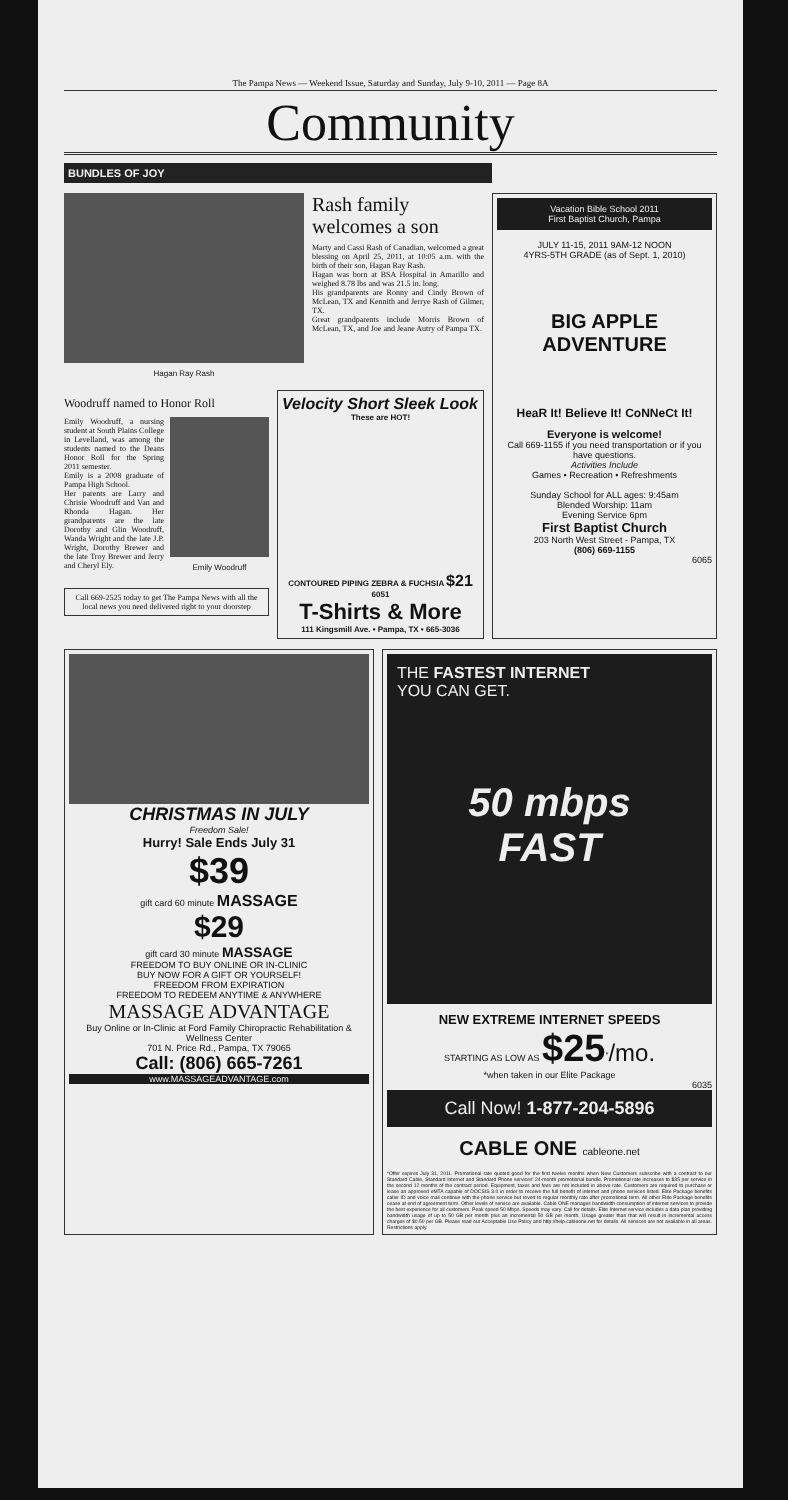The Pampa News — Weekend Issue, Saturday and Sunday, July 9-10, 2011 — Page 8A
Community
BUNDLES OF JOY
Hagan Ray Rash
Rash family welcomes a son
Marty and Cassi Rash of Canadian, welcomed a great blessing on April 25, 2011, at 10:05 a.m. with the birth of their son, Hagan Ray Rash.
Hagan was born at BSA Hospital in Amarillo and weighed 8.78 lbs and was 21.5 in. long.
His grandparents are Ronny and Cindy Brown of McLean, TX and Kennith and Jerrye Rash of Gilmer, TX.
Great grandparents include Morris Brown of McLean, TX, and Joe and Jeane Autry of Pampa TX.
Woodruff named to Honor Roll
Emily Woodruff, a nursing student at South Plains College in Levelland, was among the students named to the Deans Honor Roll for the Spring 2011 semester.
Emily is a 2008 graduate of Pampa High School.
Her parents are Larry and Chrisie Woodruff and Van and Rhonda Hagan. Her grandparents are the late Dorothy and Glin Woodruff, Wanda Wright and the late J.P. Wright, Dorothy Brewer and the late Troy Brewer and Jerry and Cheryl Ely.
Emily Woodruff
Call 669-2525 today to get The Pampa News with all the local news you need delivered right to your doorstep
Velocity Short Sleek Look
These are HOT!
CONTOURED PIPING ZEBRA & FUCHSIA $21
6051
T-Shirts & More
111 Kingsmill Ave. • Pampa, TX • 665-3036
Vacation Bible School 2011
First Baptist Church, Pampa
JULY 11-15, 2011 9AM-12 NOON
4YRS-5TH GRADE (as of Sept. 1, 2010)
BIG APPLE ADVENTURE
HeaR It! Believe It! CoNNeCt It!
Everyone is welcome!
Call 669-1155 if you need transportation or if you have questions.
Activities Include
Games • Recreation • Refreshments
Sunday School for ALL ages: 9:45am
Blended Worship: 11am
Evening Service 6pm
First Baptist Church
203 North West Street - Pampa, TX
(806) 669-1155
6065
CHRISTMAS IN JULY
Freedom Sale!
Hurry! Sale Ends July 31
$39
gift card 60 minute MASSAGE
$29
gift card 30 minute MASSAGE
FREEDOM TO BUY ONLINE OR IN-CLINIC
BUY NOW FOR A GIFT OR YOURSELF!
FREEDOM FROM EXPIRATION
FREEDOM TO REDEEM ANYTIME & ANYWHERE
MASSAGE ADVANTAGE
Buy Online or In-Clinic at Ford Family Chiropractic Rehabilitation & Wellness Center
701 N. Price Rd., Pampa, TX 79065
Call: (806) 665-7261
www.MASSAGEADVANTAGE.com
THE FASTEST INTERNET
YOU CAN GET.
50 mbps
FAST
NEW EXTREME INTERNET SPEEDS
STARTING AS LOW AS $25<sup>*</sup>/mo.
*when taken in our Elite Package
6035
Call Now! 1-877-204-5896
CABLE ONE cableone.net
*Offer expires July 31, 2011. Promotional rate quoted good for the first twelve months when New Customers subscribe with a contract to our Standard Cable, Standard Internet and Standard Phone services' 24-month promotional bundle. Promotional rate increases to $35 per service in the second 12 months of the contract period. Equipment, taxes and fees are not included in above rate. Customers are required to purchase or lease an approved eMTA capable of DOCSIS 3.0 in order to receive the full benefit of internet and phone services listed. Elite Package benefits caller ID and voice mail continue with the phone service but revert to regular monthly rate after promotional term. All other Elite Package benefits cease at end of agreement term. Other levels of service are available. Cable ONE manages bandwidth consumption of internet services to provide the best experience for all customers. Peak speed 50 Mbps. Speeds may vary. Call for details. Elite Internet service includes a data plan providing bandwidth usage of up to 50 GB per month plus an incremental 50 GB per month. Usage greater than that will result in incremental access charges of $0.50 per GB. Please read our Acceptable Use Policy and http://help.cableone.net for details. All services are not available in all areas. Restrictions apply.